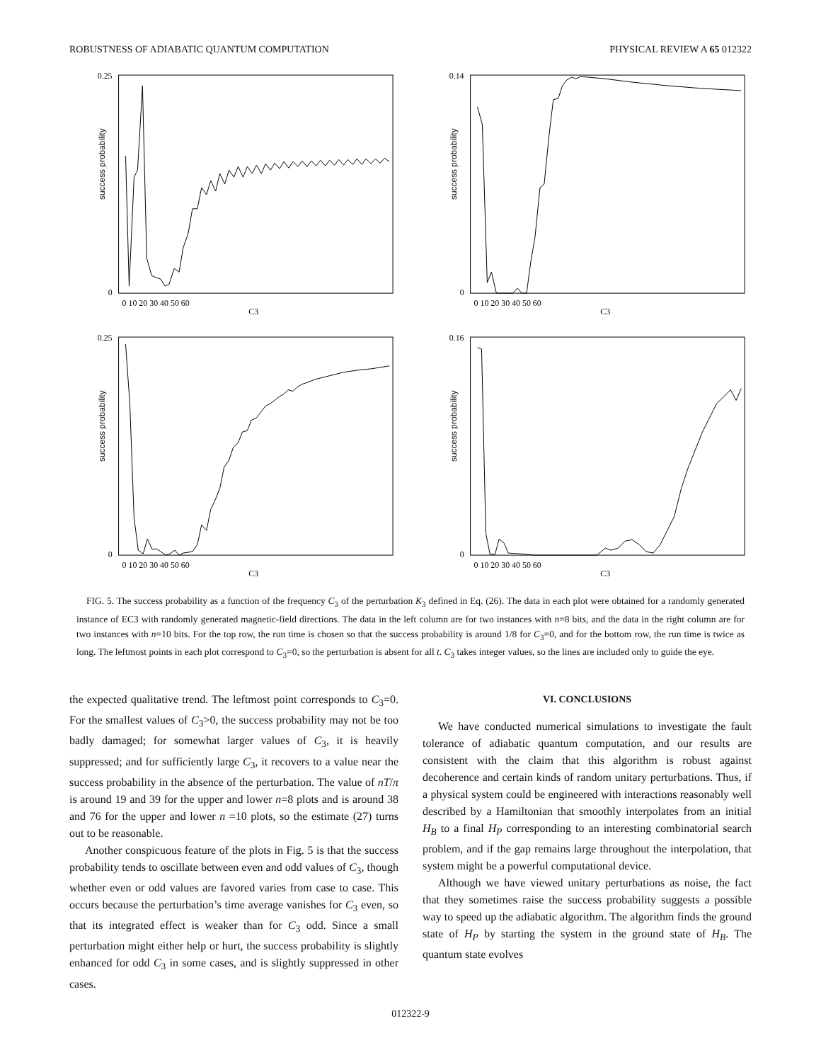ROBUSTNESS OF ADIABATIC QUANTUM COMPUTATION PHYSICAL REVIEW A 65 012322
success probability
0.25
0
0 10 20 30 40 50 60
C3
success probability
0.14
0
0 10 20 30 40 50 60
C3
success probability
0.25
0
0 10 20 30 40 50 60
C3
success probability
0.16
0
0 10 20 30 40 50 60
C3
FIG. 5. The success probability as a function of the frequency C<sub>3</sub> of the perturbation K<sub>3</sub> defined in Eq. (26). The data in each plot were obtained for a randomly generated instance of EC3 with randomly generated magnetic-field directions. The data in the left column are for two instances with n=8 bits, and the data in the right column are for two instances with n=10 bits. For the top row, the run time is chosen so that the success probability is around 1/8 for C<sub>3</sub>=0, and for the bottom row, the run time is twice as long. The leftmost points in each plot correspond to C<sub>3</sub>=0, so the perturbation is absent for all t. C<sub>3</sub> takes integer values, so the lines are included only to guide the eye.
the expected qualitative trend. The leftmost point corresponds to C<sub>3</sub>=0. For the smallest values of C<sub>3</sub>>0, the success probability may not be too badly damaged; for somewhat larger values of C<sub>3</sub>, it is heavily suppressed; and for sufficiently large C<sub>3</sub>, it recovers to a value near the success probability in the absence of the perturbation. The value of nT/π is around 19 and 39 for the upper and lower n=8 plots and is around 38 and 76 for the upper and lower n =10 plots, so the estimate (27) turns out to be reasonable.
Another conspicuous feature of the plots in Fig. 5 is that the success probability tends to oscillate between even and odd values of C<sub>3</sub>, though whether even or odd values are favored varies from case to case. This occurs because the perturbation’s time average vanishes for C<sub>3</sub> even, so that its integrated effect is weaker than for C<sub>3</sub> odd. Since a small perturbation might either help or hurt, the success probability is slightly enhanced for odd C<sub>3</sub> in some cases, and is slightly suppressed in other cases.
VI. CONCLUSIONS
We have conducted numerical simulations to investigate the fault tolerance of adiabatic quantum computation, and our results are consistent with the claim that this algorithm is robust against decoherence and certain kinds of random unitary perturbations. Thus, if a physical system could be engineered with interactions reasonably well described by a Hamiltonian that smoothly interpolates from an initial H<sub>B</sub> to a final H<sub>P</sub> corresponding to an interesting combinatorial search problem, and if the gap remains large throughout the interpolation, that system might be a powerful computational device.
Although we have viewed unitary perturbations as noise, the fact that they sometimes raise the success probability suggests a possible way to speed up the adiabatic algorithm. The algorithm finds the ground state of H<sub>P</sub> by starting the system in the ground state of H<sub>B</sub>. The quantum state evolves
012322-9